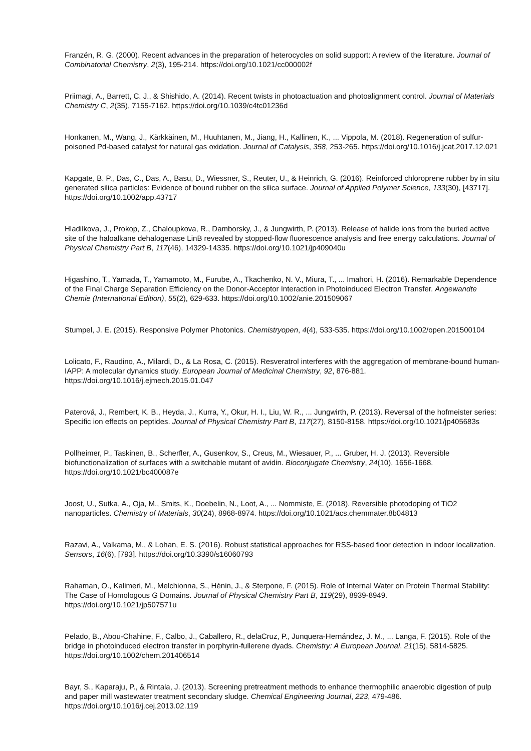Franzén, R. G. (2000). Recent advances in the preparation of heterocycles on solid support: A review of the literature. Journal of Combinatorial Chemistry, 2(3), 195-214. https://doi.org/10.1021/cc000002f
Priimagi, A., Barrett, C. J., & Shishido, A. (2014). Recent twists in photoactuation and photoalignment control. Journal of Materials Chemistry C, 2(35), 7155-7162. https://doi.org/10.1039/c4tc01236d
Honkanen, M., Wang, J., Kärkkäinen, M., Huuhtanen, M., Jiang, H., Kallinen, K., ... Vippola, M. (2018). Regeneration of sulfur-poisoned Pd-based catalyst for natural gas oxidation. Journal of Catalysis, 358, 253-265. https://doi.org/10.1016/j.jcat.2017.12.021
Kapgate, B. P., Das, C., Das, A., Basu, D., Wiessner, S., Reuter, U., & Heinrich, G. (2016). Reinforced chloroprene rubber by in situ generated silica particles: Evidence of bound rubber on the silica surface. Journal of Applied Polymer Science, 133(30), [43717]. https://doi.org/10.1002/app.43717
Hladilkova, J., Prokop, Z., Chaloupkova, R., Damborsky, J., & Jungwirth, P. (2013). Release of halide ions from the buried active site of the haloalkane dehalogenase LinB revealed by stopped-flow fluorescence analysis and free energy calculations. Journal of Physical Chemistry Part B, 117(46), 14329-14335. https://doi.org/10.1021/jp409040u
Higashino, T., Yamada, T., Yamamoto, M., Furube, A., Tkachenko, N. V., Miura, T., ... Imahori, H. (2016). Remarkable Dependence of the Final Charge Separation Efficiency on the Donor-Acceptor Interaction in Photoinduced Electron Transfer. Angewandte Chemie (International Edition), 55(2), 629-633. https://doi.org/10.1002/anie.201509067
Stumpel, J. E. (2015). Responsive Polymer Photonics. Chemistryopen, 4(4), 533-535. https://doi.org/10.1002/open.201500104
Lolicato, F., Raudino, A., Milardi, D., & La Rosa, C. (2015). Resveratrol interferes with the aggregation of membrane-bound human-IAPP: A molecular dynamics study. European Journal of Medicinal Chemistry, 92, 876-881. https://doi.org/10.1016/j.ejmech.2015.01.047
Paterová, J., Rembert, K. B., Heyda, J., Kurra, Y., Okur, H. I., Liu, W. R., ... Jungwirth, P. (2013). Reversal of the hofmeister series: Specific ion effects on peptides. Journal of Physical Chemistry Part B, 117(27), 8150-8158. https://doi.org/10.1021/jp405683s
Pollheimer, P., Taskinen, B., Scherfler, A., Gusenkov, S., Creus, M., Wiesauer, P., ... Gruber, H. J. (2013). Reversible biofunctionalization of surfaces with a switchable mutant of avidin. Bioconjugate Chemistry, 24(10), 1656-1668. https://doi.org/10.1021/bc400087e
Joost, U., Sutka, A., Oja, M., Smits, K., Doebelin, N., Loot, A., ... Nommiste, E. (2018). Reversible photodoping of TiO2 nanoparticles. Chemistry of Materials, 30(24), 8968-8974. https://doi.org/10.1021/acs.chemmater.8b04813
Razavi, A., Valkama, M., & Lohan, E. S. (2016). Robust statistical approaches for RSS-based floor detection in indoor localization. Sensors, 16(6), [793]. https://doi.org/10.3390/s16060793
Rahaman, O., Kalimeri, M., Melchionna, S., Hénin, J., & Sterpone, F. (2015). Role of Internal Water on Protein Thermal Stability: The Case of Homologous G Domains. Journal of Physical Chemistry Part B, 119(29), 8939-8949. https://doi.org/10.1021/jp507571u
Pelado, B., Abou-Chahine, F., Calbo, J., Caballero, R., delaCruz, P., Junquera-Hernández, J. M., ... Langa, F. (2015). Role of the bridge in photoinduced electron transfer in porphyrin-fullerene dyads. Chemistry: A European Journal, 21(15), 5814-5825. https://doi.org/10.1002/chem.201406514
Bayr, S., Kaparaju, P., & Rintala, J. (2013). Screening pretreatment methods to enhance thermophilic anaerobic digestion of pulp and paper mill wastewater treatment secondary sludge. Chemical Engineering Journal, 223, 479-486. https://doi.org/10.1016/j.cej.2013.02.119